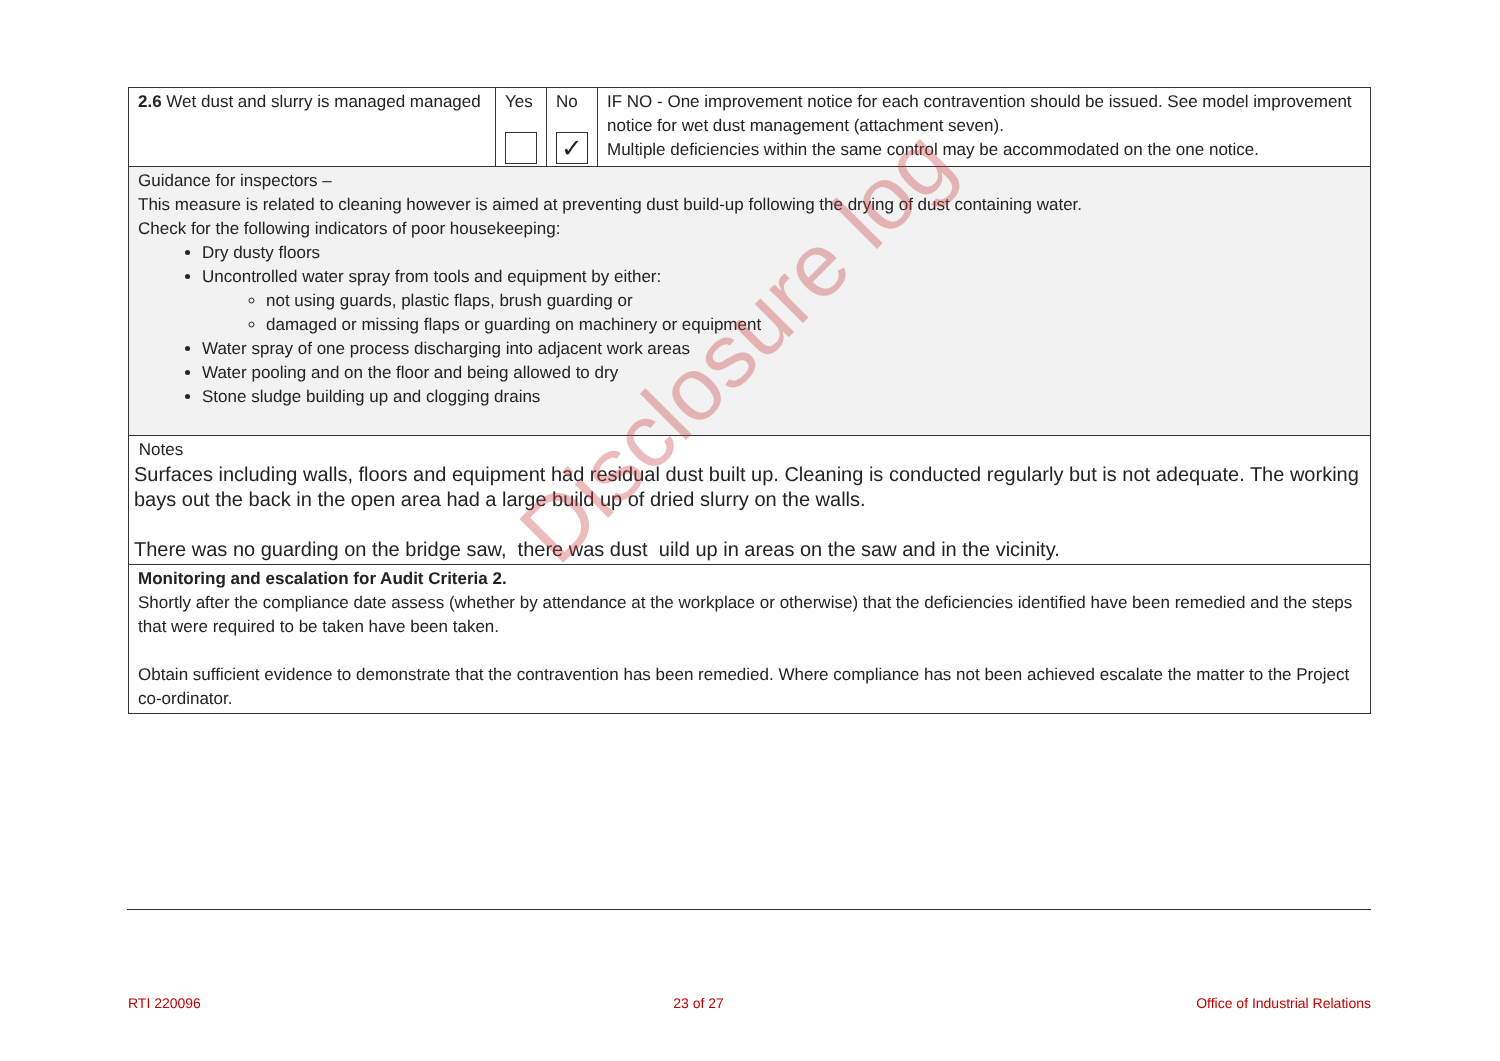| 2.6 Wet dust and slurry is managed managed | Yes | No ✓ | IF NO - One improvement notice for each contravention should be issued. See model improvement notice for wet dust management (attachment seven). Multiple deficiencies within the same control may be accommodated on the one notice. |
| Guidance for inspectors – This measure is related to cleaning however is aimed at preventing dust build-up following the drying of dust containing water. Check for the following indicators of poor housekeeping: Dry dusty floors Uncontrolled water spray from tools and equipment by either: not using guards, plastic flaps, brush guarding or damaged or missing flaps or guarding on machinery or equipment Water spray of one process discharging into adjacent work areas Water pooling and on the floor and being allowed to dry Stone sludge building up and clogging drains | | | |
| Notes Surfaces including walls, floors and equipment had residual dust built up. Cleaning is conducted regularly but is not adequate. The working bays out the back in the open area had a large build up of dried slurry on the walls. There was no guarding on the bridge saw, there was dust uild up in areas on the saw and in the vicinity. | | | |
| Monitoring and escalation for Audit Criteria 2. Shortly after the compliance date assess (whether by attendance at the workplace or otherwise) that the deficiencies identified have been remedied and the steps that were required to be taken have been taken. Obtain sufficient evidence to demonstrate that the contravention has been remedied. Where compliance has not been achieved escalate the matter to the Project co-ordinator. | | | |
Disclosure log
RTI 220096 23 of 27 Office of Industrial Relations